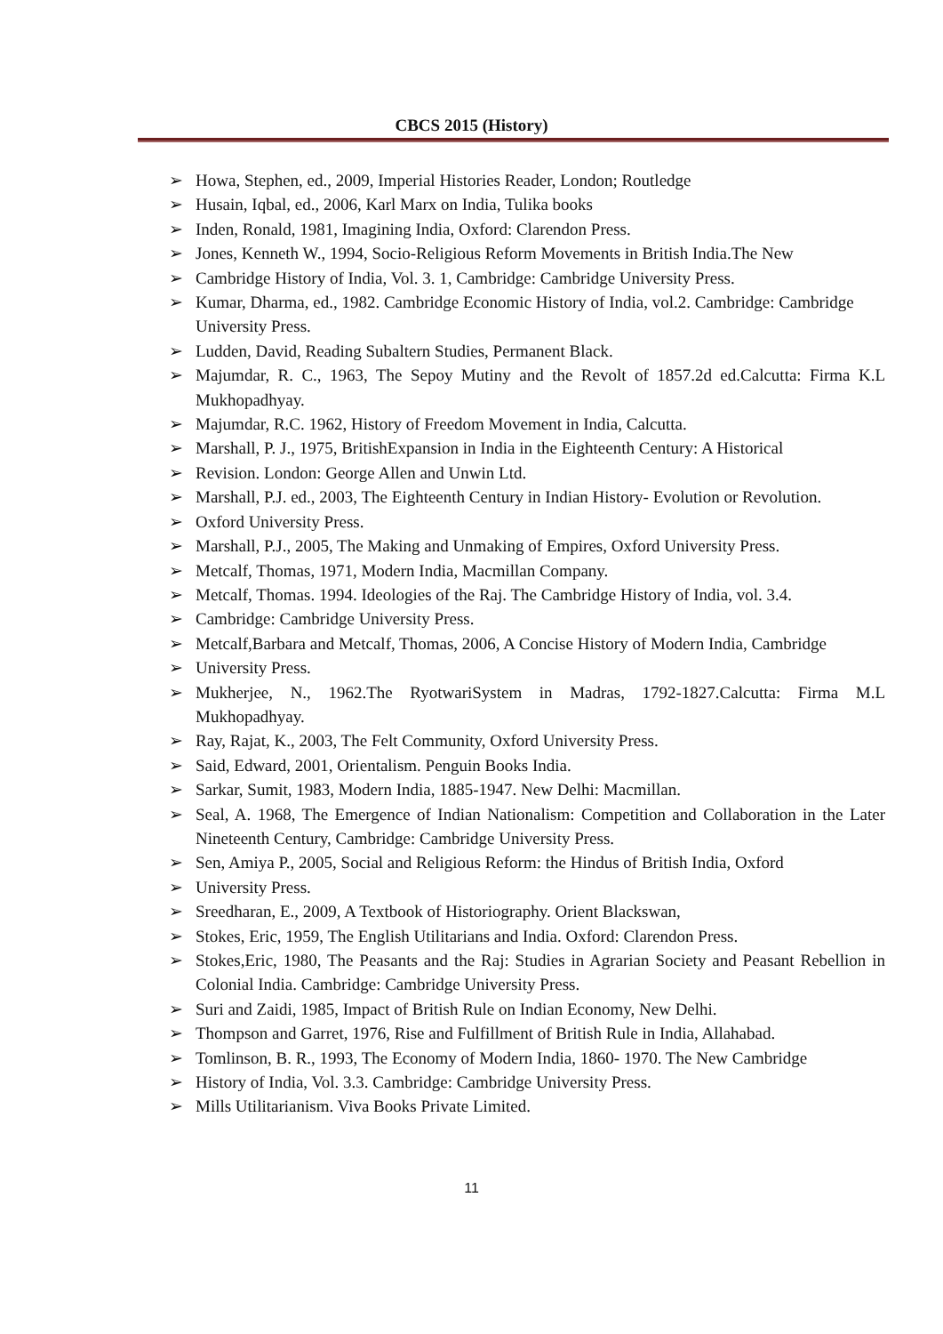CBCS 2015 (History)
➢ Howa, Stephen, ed., 2009, Imperial Histories Reader, London; Routledge
➢ Husain, Iqbal, ed., 2006, Karl Marx on India, Tulika books
➢ Inden, Ronald, 1981, Imagining India, Oxford: Clarendon Press.
➢ Jones, Kenneth W., 1994, Socio-Religious Reform Movements in British India.The New
➢ Cambridge History of India, Vol. 3. 1, Cambridge: Cambridge University Press.
➢ Kumar, Dharma, ed., 1982. Cambridge Economic History of India, vol.2. Cambridge: Cambridge
University Press.
➢ Ludden, David, Reading Subaltern Studies, Permanent Black.
➢ Majumdar, R. C., 1963, The Sepoy Mutiny and the Revolt of 1857.2d ed.Calcutta: Firma K.L Mukhopadhyay.
➢ Majumdar, R.C. 1962, History of Freedom Movement in India, Calcutta.
➢ Marshall, P. J., 1975, BritishExpansion in India in the Eighteenth Century: A Historical
➢ Revision. London: George Allen and Unwin Ltd.
➢ Marshall, P.J. ed., 2003, The Eighteenth Century in Indian History- Evolution or Revolution.
➢ Oxford University Press.
➢ Marshall, P.J., 2005, The Making and Unmaking of Empires, Oxford University Press.
➢ Metcalf, Thomas, 1971, Modern India, Macmillan Company.
➢ Metcalf, Thomas. 1994. Ideologies of the Raj. The Cambridge History of India, vol. 3.4.
➢ Cambridge: Cambridge University Press.
➢ Metcalf,Barbara and Metcalf, Thomas, 2006, A Concise History of Modern India, Cambridge
➢ University Press.
➢ Mukherjee, N., 1962.The RyotwariSystem in Madras, 1792-1827.Calcutta: Firma M.L Mukhopadhyay.
➢ Ray, Rajat, K., 2003, The Felt Community, Oxford University Press.
➢ Said, Edward, 2001, Orientalism. Penguin Books India.
➢ Sarkar, Sumit, 1983, Modern India, 1885-1947. New Delhi: Macmillan.
➢ Seal, A. 1968, The Emergence of Indian Nationalism: Competition and Collaboration in the Later Nineteenth Century, Cambridge: Cambridge University Press.
➢ Sen, Amiya P., 2005, Social and Religious Reform: the Hindus of British India, Oxford
➢ University Press.
➢ Sreedharan, E., 2009, A Textbook of Historiography. Orient Blackswan,
➢ Stokes, Eric, 1959, The English Utilitarians and India. Oxford: Clarendon Press.
➢ Stokes,Eric, 1980, The Peasants and the Raj: Studies in Agrarian Society and Peasant Rebellion in Colonial India. Cambridge: Cambridge University Press.
➢ Suri and Zaidi, 1985, Impact of British Rule on Indian Economy, New Delhi.
➢ Thompson and Garret, 1976, Rise and Fulfillment of British Rule in India, Allahabad.
➢ Tomlinson, B. R., 1993, The Economy of Modern India, 1860- 1970. The New Cambridge
➢ History of India, Vol. 3.3. Cambridge: Cambridge University Press.
➢ Mills Utilitarianism. Viva Books Private Limited.
11